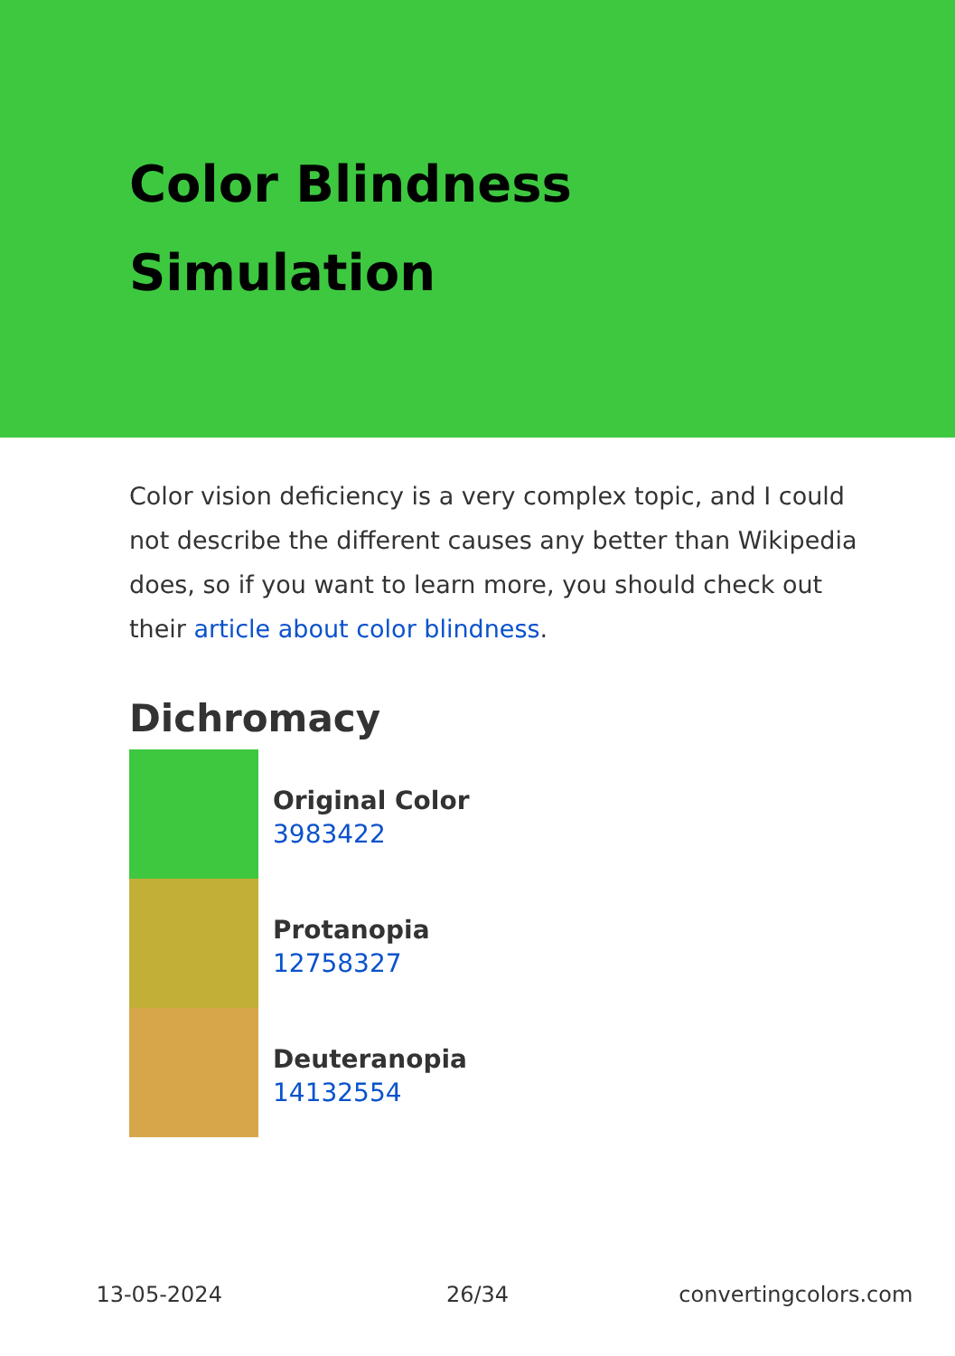Color Blindness
Simulation
Color vision deficiency is a very complex topic, and I could not describe the different causes any better than Wikipedia does, so if you want to learn more, you should check out their article about color blindness.
Dichromacy
Original Color
3983422
Protanopia
12758327
Deuteranopia
14132554
13-05-2024 26/34 convertingcolors.com